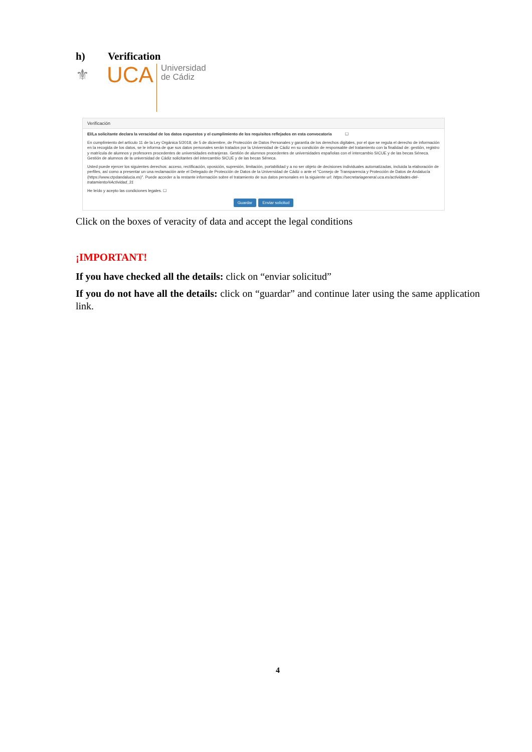h) Verification
⚜
UCA
Universidad
de Cádiz
Verificación
El/La solicitante declara la veracidad de los datos expuestos y el cumplimiento de los requisitos reflejados en esta convocatoria ☐
En cumplimiento del artículo 11 de la Ley Orgánica 5/2018, de 5 de diciembre, de Protección de Datos Personales y garantía de los derechos digitales, por el que se regula el derecho de información en la recogida de los datos, se le informa de que sus datos personales serán tratados por la Universidad de Cádiz en su condición de responsable del tratamiento con la finalidad de: gestión, registro y matrícula de alumnos y profesores procedentes de universidades extranjeras. Gestión de alumnos procedentes de universidades españolas con el intercambio SICUE y de las becas Séneca. Gestión de alumnos de la universidad de Cádiz solicitantes del intercambio SICUE y de las becas Séneca.
Usted puede ejercer los siguientes derechos: acceso, rectificación, oposición, supresión, limitación, portabilidad y a no ser objeto de decisiones individuales automatizadas, incluida la elaboración de perfiles, así como a presentar un una reclamación ante el Delegado de Protección de Datos de la Universidad de Cádiz o ante el "Consejo de Transparencia y Protección de Datos de Andalucía (https://www.ctpdandalucia.es)". Puede acceder a la restante información sobre el tratamiento de sus datos personales en la siguiente url: https://secretariageneral.uca.es/actividades-del-tratamiento/#Actividad_31
He leído y acepto las condiciones legales. ☐
Guardar Enviar solicitud
Click on the boxes of veracity of data and accept the legal conditions
¡IMPORTANT!
If you have checked all the details: click on “enviar solicitud”
If you do not have all the details: click on “guardar” and continue later using the same application link.
4